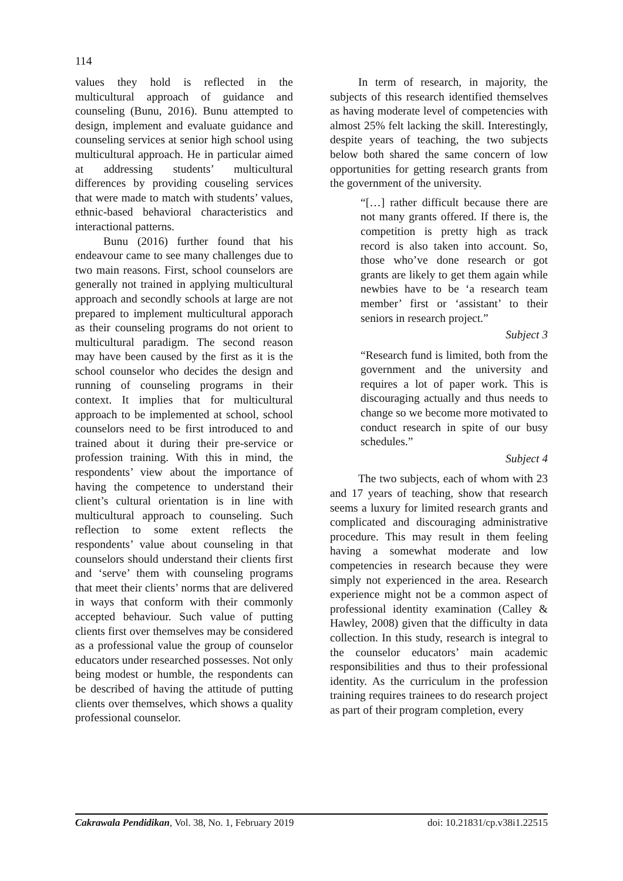114
values they hold is reflected in the multicultural approach of guidance and counseling (Bunu, 2016). Bunu attempted to design, implement and evaluate guidance and counseling services at senior high school using multicultural approach. He in particular aimed at addressing students’ multicultural differences by providing couseling services that were made to match with students’ values, ethnic-based behavioral characteristics and interactional patterns.
Bunu (2016) further found that his endeavour came to see many challenges due to two main reasons. First, school counselors are generally not trained in applying multicultural approach and secondly schools at large are not prepared to implement multicultural apporach as their counseling programs do not orient to multicultural paradigm. The second reason may have been caused by the first as it is the school counselor who decides the design and running of counseling programs in their context. It implies that for multicultural approach to be implemented at school, school counselors need to be first introduced to and trained about it during their pre-service or profession training. With this in mind, the respondents’ view about the importance of having the competence to understand their client’s cultural orientation is in line with multicultural approach to counseling. Such reflection to some extent reflects the respondents’ value about counseling in that counselors should understand their clients first and ‘serve’ them with counseling programs that meet their clients’ norms that are delivered in ways that conform with their commonly accepted behaviour. Such value of putting clients first over themselves may be considered as a professional value the group of counselor educators under researched possesses. Not only being modest or humble, the respondents can be described of having the attitude of putting clients over themselves, which shows a quality professional counselor.
In term of research, in majority, the subjects of this research identified themselves as having moderate level of competencies with almost 25% felt lacking the skill. Interestingly, despite years of teaching, the two subjects below both shared the same concern of low opportunities for getting research grants from the government of the university.
“[…] rather difficult because there are not many grants offered. If there is, the competition is pretty high as track record is also taken into account. So, those who’ve done research or got grants are likely to get them again while newbies have to be ‘a research team member’ first or ‘assistant’ to their seniors in research project.”
Subject 3
“Research fund is limited, both from the government and the university and requires a lot of paper work. This is discouraging actually and thus needs to change so we become more motivated to conduct research in spite of our busy schedules.”
Subject 4
The two subjects, each of whom with 23 and 17 years of teaching, show that research seems a luxury for limited research grants and complicated and discouraging administrative procedure. This may result in them feeling having a somewhat moderate and low competencies in research because they were simply not experienced in the area. Research experience might not be a common aspect of professional identity examination (Calley & Hawley, 2008) given that the difficulty in data collection. In this study, research is integral to the counselor educators’ main academic responsibilities and thus to their professional identity. As the curriculum in the profession training requires trainees to do research project as part of their program completion, every
Cakrawala Pendidikan, Vol. 38, No. 1, February 2019 doi: 10.21831/cp.v38i1.22515